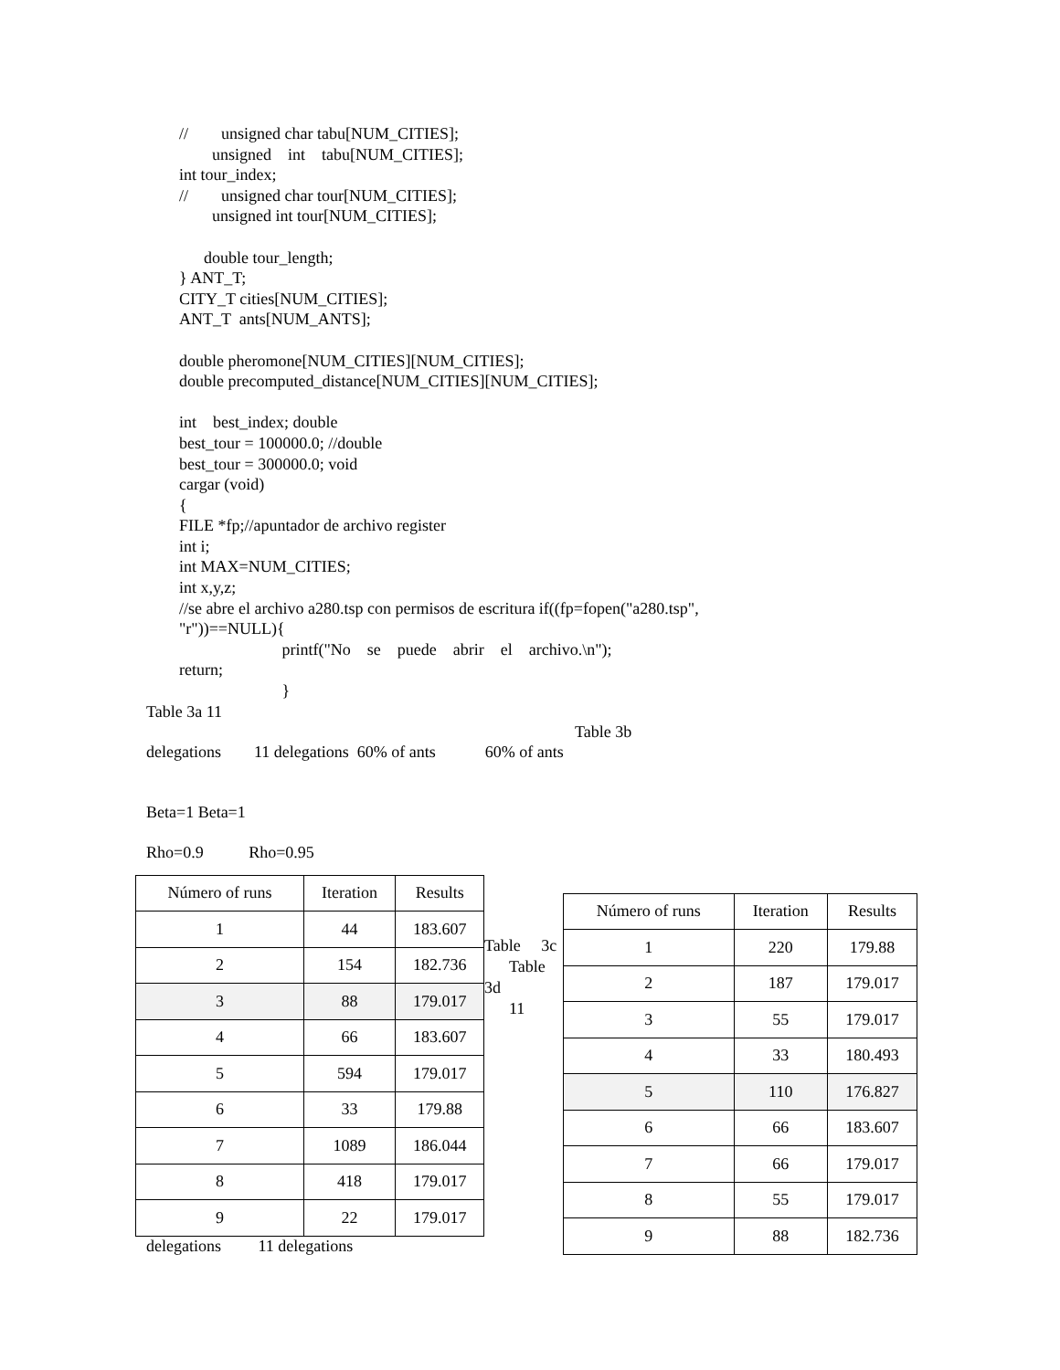// unsigned char tabu[NUM_CITIES];
unsigned int tabu[NUM_CITIES];
int tour_index;
// unsigned char tour[NUM_CITIES];
unsigned int tour[NUM_CITIES];
double tour_length;
} ANT_T;
CITY_T cities[NUM_CITIES];
ANT_T ants[NUM_ANTS];
double pheromone[NUM_CITIES][NUM_CITIES];
double precomputed_distance[NUM_CITIES][NUM_CITIES];
int best_index; double
best_tour = 100000.0; //double
best_tour = 300000.0; void
cargar (void)
{
FILE *fp;//apuntador de archivo register
int i;
int MAX=NUM_CITIES;
int x,y,z;
//se abre el archivo a280.tsp con permisos de escritura if((fp=fopen("a280.tsp",
"r"))==NULL){
printf("No se puede abrir el archivo.\n");
return;
}
Table 3a 11
Table 3b
delegations 11 delegations 60% of ants 60% of ants
Beta=1 Beta=1
Rho=0.9 Rho=0.95
| Número of runs | Iteration | Results |
| 1 | 44 | 183.607 |
| 2 | 154 | 182.736 |
| 3 | 88 | 179.017 |
| 4 | 66 | 183.607 |
| 5 | 594 | 179.017 |
| 6 | 33 | 179.88 |
| 7 | 1089 | 186.044 |
| 8 | 418 | 179.017 |
| 9 | 22 | 179.017 |
delegations 11 delegations
Table 3c
Table
3d
11
| Número of runs | Iteration | Results |
| 1 | 220 | 179.88 |
| 2 | 187 | 179.017 |
| 3 | 55 | 179.017 |
| 4 | 33 | 180.493 |
| 5 | 110 | 176.827 |
| 6 | 66 | 183.607 |
| 7 | 66 | 179.017 |
| 8 | 55 | 179.017 |
| 9 | 88 | 182.736 |